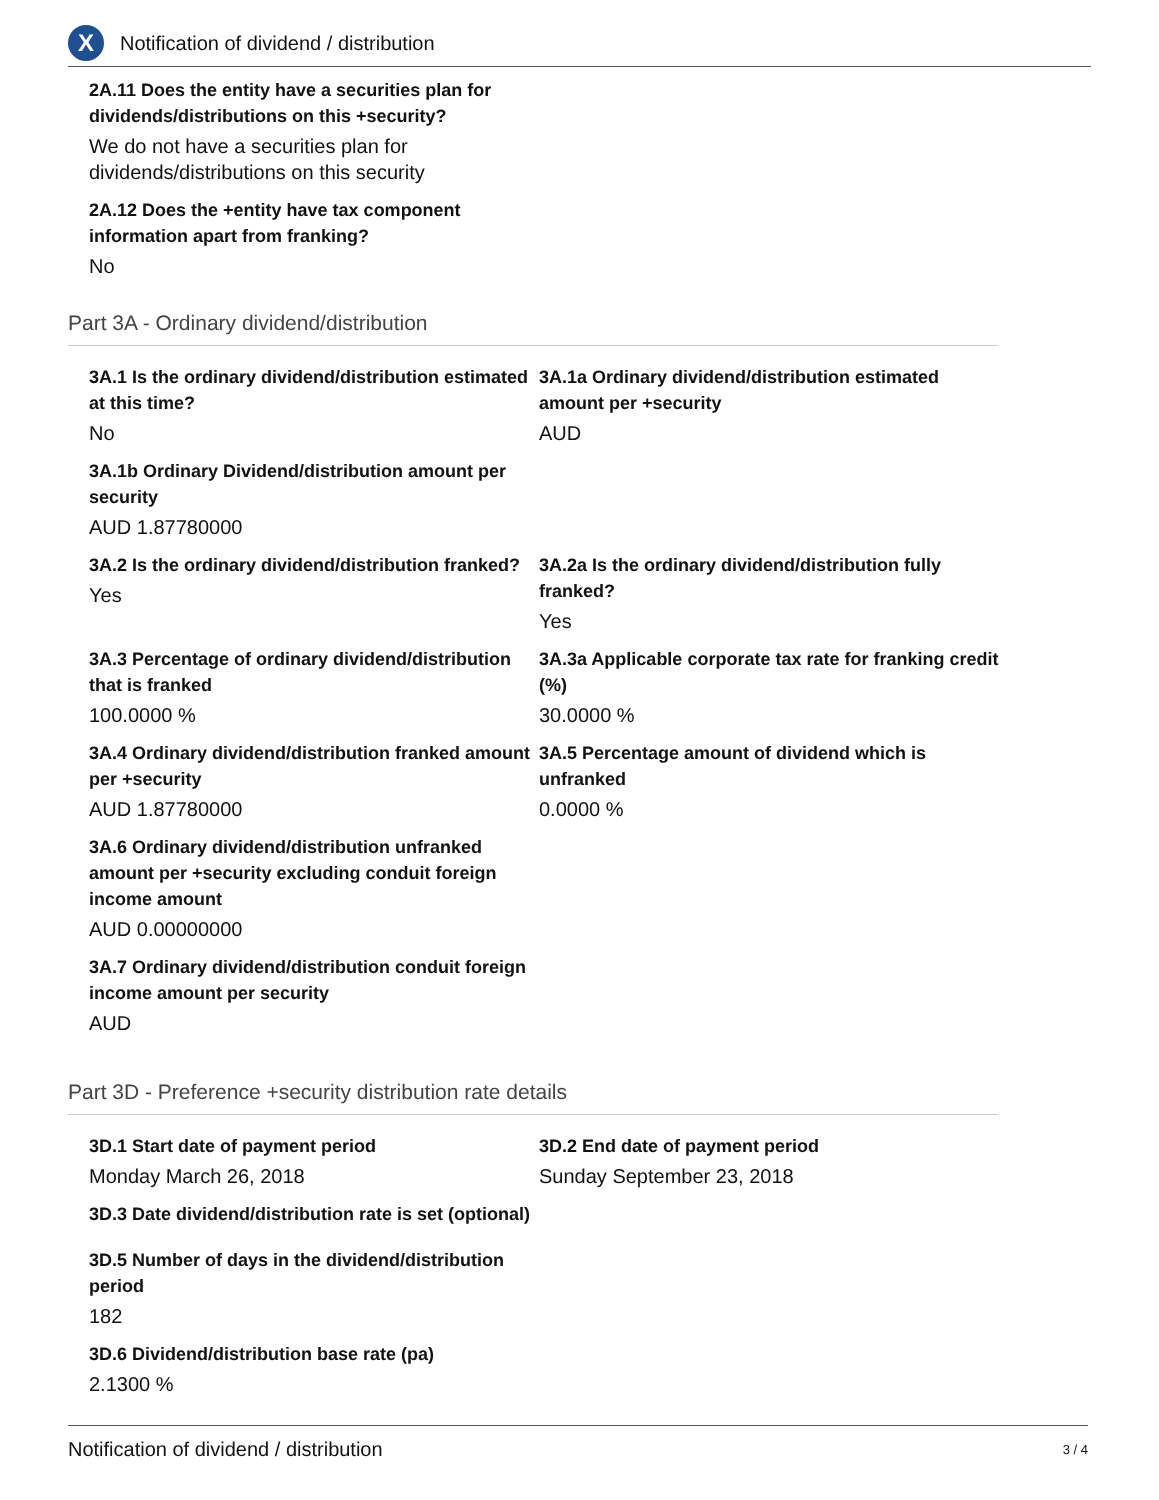X
Notification of dividend / distribution
2A.11 Does the entity have a securities plan for
dividends/distributions on this +security?
We do not have a securities plan for
dividends/distributions on this security
2A.12 Does the +entity have tax component
information apart from franking?
No
Part 3A - Ordinary dividend/distribution
3A.1 Is the ordinary dividend/distribution estimated at this time?
No
3A.1a Ordinary dividend/distribution estimated amount per +security
AUD
3A.1b Ordinary Dividend/distribution amount per security
AUD 1.87780000
3A.2 Is the ordinary dividend/distribution franked?
Yes
3A.2a Is the ordinary dividend/distribution fully franked?
Yes
3A.3 Percentage of ordinary dividend/distribution that is franked
100.0000 %
3A.3a Applicable corporate tax rate for franking credit (%)
30.0000 %
3A.4 Ordinary dividend/distribution franked amount per +security
AUD 1.87780000
3A.5 Percentage amount of dividend which is unfranked
0.0000 %
3A.6 Ordinary dividend/distribution unfranked amount per +security excluding conduit foreign income amount
AUD 0.00000000
3A.7 Ordinary dividend/distribution conduit foreign income amount per security
AUD
Part 3D - Preference +security distribution rate details
3D.1 Start date of payment period
Monday March 26, 2018
3D.2 End date of payment period
Sunday September 23, 2018
3D.3 Date dividend/distribution rate is set (optional)
3D.5 Number of days in the dividend/distribution
period
182
3D.6 Dividend/distribution base rate (pa)
2.1300 %
Notification of dividend / distribution 3 / 4